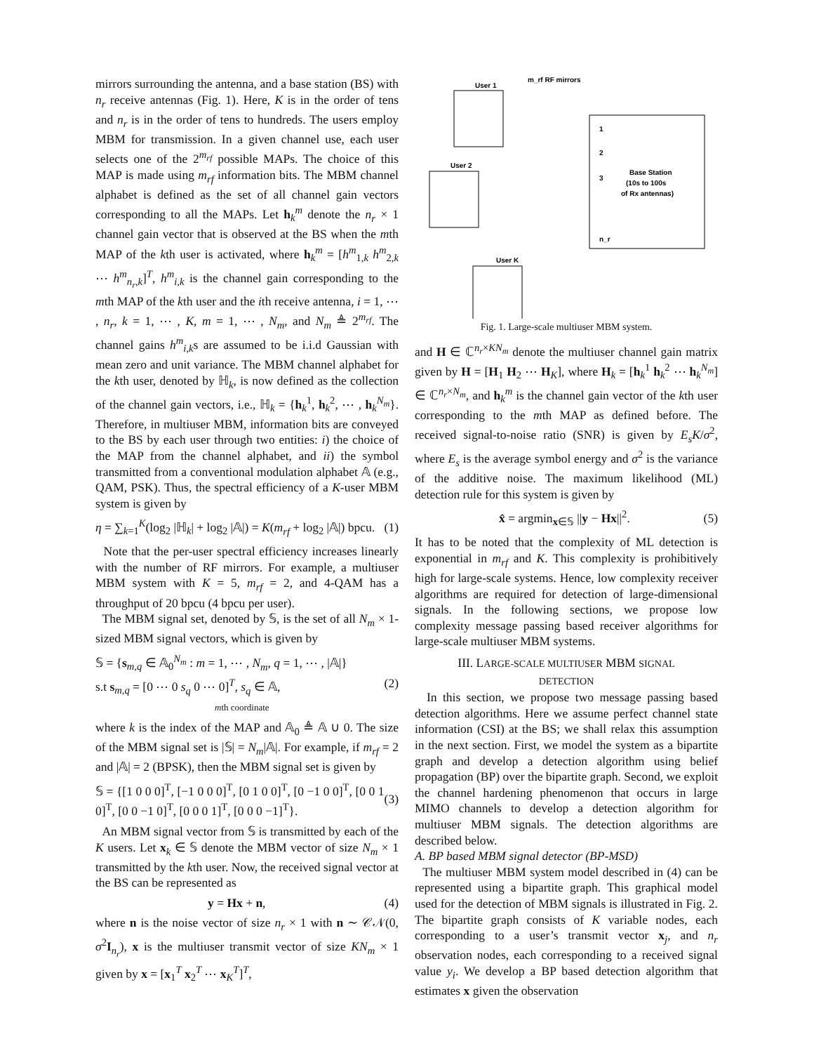mirrors surrounding the antenna, and a base station (BS) with n<sub>r</sub> receive antennas (Fig. 1). Here, K is in the order of tens and n<sub>r</sub> is in the order of tens to hundreds. The users employ MBM for transmission. In a given channel use, each user selects one of the 2<sup>m<sub>rf</sub></sup> possible MAPs. The choice of this MAP is made using m<sub>rf</sub> information bits. The MBM channel alphabet is defined as the set of all channel gain vectors corresponding to all the MAPs. Let h<sub>k</sub><sup>m</sup> denote the n<sub>r</sub> × 1 channel gain vector that is observed at the BS when the mth MAP of the kth user is activated, where h<sub>k</sub><sup>m</sup> = [h<sup>m</sup><sub>1,k</sub> h<sup>m</sup><sub>2,k</sub> ⋯ h<sup>m</sup><sub>n<sub>r</sub>,k</sub>]<sup>T</sup>, h<sup>m</sup><sub>i,k</sub> is the channel gain corresponding to the mth MAP of the kth user and the ith receive antenna, i = 1, ⋯ , n<sub>r</sub>, k = 1, ⋯ , K, m = 1, ⋯ , N<sub>m</sub>, and N<sub>m</sub> ≜ 2<sup>m<sub>rf</sub></sup>. The channel gains h<sup>m</sup><sub>i,k</sub>s are assumed to be i.i.d Gaussian with mean zero and unit variance. The MBM channel alphabet for the kth user, denoted by ℍ<sub>k</sub>, is now defined as the collection of the channel gain vectors, i.e., ℍ<sub>k</sub> = {h<sub>k</sub><sup>1</sup>, h<sub>k</sub><sup>2</sup>, ⋯ , h<sub>k</sub><sup>N<sub>m</sub></sup>}. Therefore, in multiuser MBM, information bits are conveyed to the BS by each user through two entities: i) the choice of the MAP from the channel alphabet, and ii) the symbol transmitted from a conventional modulation alphabet 𝔸 (e.g., QAM, PSK). Thus, the spectral efficiency of a K-user MBM system is given by
η = ∑<sub>k=1</sub><sup>K</sup>(log<sub>2</sub> |ℍ<sub>k</sub>| + log<sub>2</sub> |𝔸|) = K(m<sub>rf</sub> + log<sub>2</sub> |𝔸|) bpcu. (1)
Note that the per-user spectral efficiency increases linearly with the number of RF mirrors. For example, a multiuser MBM system with K = 5, m<sub>rf</sub> = 2, and 4-QAM has a throughput of 20 bpcu (4 bpcu per user).
The MBM signal set, denoted by 𝕊, is the set of all N<sub>m</sub> × 1-sized MBM signal vectors, which is given by
𝕊 = {s<sub>m,q</sub> ∈ 𝔸<sub>0</sub><sup>N<sub>m</sub></sup> : m = 1, ⋯ , N<sub>m</sub>, q = 1, ⋯ , |𝔸|}
s.t s<sub>m,q</sub> = [0 ⋯ 0 s<sub>q</sub> 0 ⋯ 0]<sup>T</sup>, s<sub>q</sub> ∈ 𝔸,
mth coordinate (2)
where k is the index of the MAP and 𝔸<sub>0</sub> ≜ 𝔸 ∪ 0. The size of the MBM signal set is |𝕊| = N<sub>m</sub>|𝔸|. For example, if m<sub>rf</sub> = 2 and |𝔸| = 2 (BPSK), then the MBM signal set is given by
𝕊 = {[1 0 0 0]<sup>T</sup>, [−1 0 0 0]<sup>T</sup>, [0 1 0 0]<sup>T</sup>, [0 −1 0 0]<sup>T</sup>, [0 0 1 0]<sup>T</sup>, [0 0 −1 0]<sup>T</sup>, [0 0 0 1]<sup>T</sup>, [0 0 0 −1]<sup>T</sup>}. (3)
An MBM signal vector from 𝕊 is transmitted by each of the K users. Let x<sub>k</sub> ∈ 𝕊 denote the MBM vector of size N<sub>m</sub> × 1 transmitted by the kth user. Now, the received signal vector at the BS can be represented as
y = Hx + n, (4)
where n is the noise vector of size n<sub>r</sub> × 1 with n ∼ 𝒞𝒩(0, σ<sup>2</sup>I<sub>n<sub>r</sub></sub>), x is the multiuser transmit vector of size KN<sub>m</sub> × 1 given by x = [x<sub>1</sub><sup>T</sup> x<sub>2</sub><sup>T</sup> ⋯ x<sub>K</sub><sup>T</sup>]<sup>T</sup>,
m_rf RF mirrors
User 1
Base Station
(10s to 100s
of Rx antennas)
User 2
User K
1
2
3
n_r
Fig. 1. Large-scale multiuser MBM system.
and H ∈ ℂ<sup>n<sub>r</sub>×KN<sub>m</sub></sup> denote the multiuser channel gain matrix given by H = [H<sub>1</sub> H<sub>2</sub> ⋯ H<sub>K</sub>], where H<sub>k</sub> = [h<sub>k</sub><sup>1</sup> h<sub>k</sub><sup>2</sup> ⋯ h<sub>k</sub><sup>N<sub>m</sub></sup>] ∈ ℂ<sup>n<sub>r</sub>×N<sub>m</sub></sup>, and h<sub>k</sub><sup>m</sup> is the channel gain vector of the kth user corresponding to the mth MAP as defined before. The received signal-to-noise ratio (SNR) is given by E<sub>s</sub>K/σ<sup>2</sup>, where E<sub>s</sub> is the average symbol energy and σ<sup>2</sup> is the variance of the additive noise. The maximum likelihood (ML) detection rule for this system is given by
x̂ = argmin<sub>x∈𝕊</sub> ||y − Hx||<sup>2</sup>. (5)
It has to be noted that the complexity of ML detection is exponential in m<sub>rf</sub> and K. This complexity is prohibitively high for large-scale systems. Hence, low complexity receiver algorithms are required for detection of large-dimensional signals. In the following sections, we propose low complexity message passing based receiver algorithms for large-scale multiuser MBM systems.
III. LARGE-SCALE MULTIUSER MBM SIGNAL
DETECTION
In this section, we propose two message passing based detection algorithms. Here we assume perfect channel state information (CSI) at the BS; we shall relax this assumption in the next section. First, we model the system as a bipartite graph and develop a detection algorithm using belief propagation (BP) over the bipartite graph. Second, we exploit the channel hardening phenomenon that occurs in large MIMO channels to develop a detection algorithm for multiuser MBM signals. The detection algorithms are described below.
A. BP based MBM signal detector (BP-MSD)
The multiuser MBM system model described in (4) can be represented using a bipartite graph. This graphical model used for the detection of MBM signals is illustrated in Fig. 2. The bipartite graph consists of K variable nodes, each corresponding to a user’s transmit vector x<sub>j</sub>, and n<sub>r</sub> observation nodes, each corresponding to a received signal value y<sub>i</sub>. We develop a BP based detection algorithm that estimates x given the observation